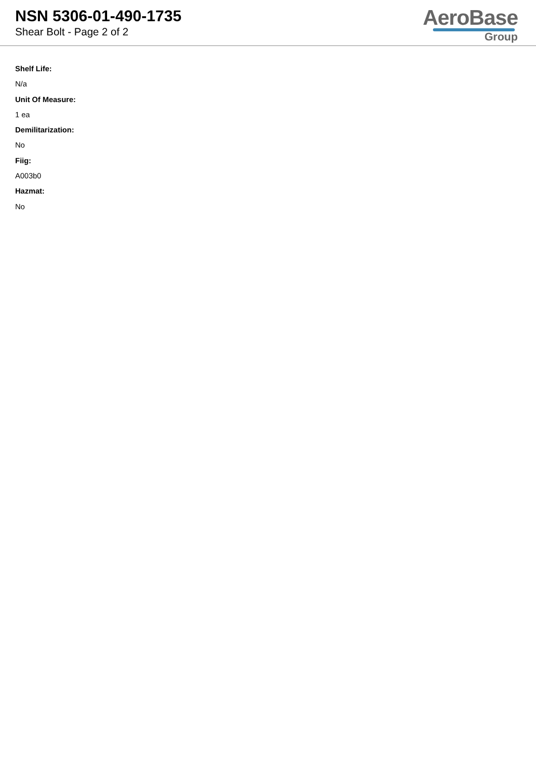NSN 5306-01-490-1735
Shear Bolt - Page 2 of 2
AeroBase
Group
Shelf Life:
N/a
Unit Of Measure:
1 ea
Demilitarization:
No
Fiig:
A003b0
Hazmat:
No